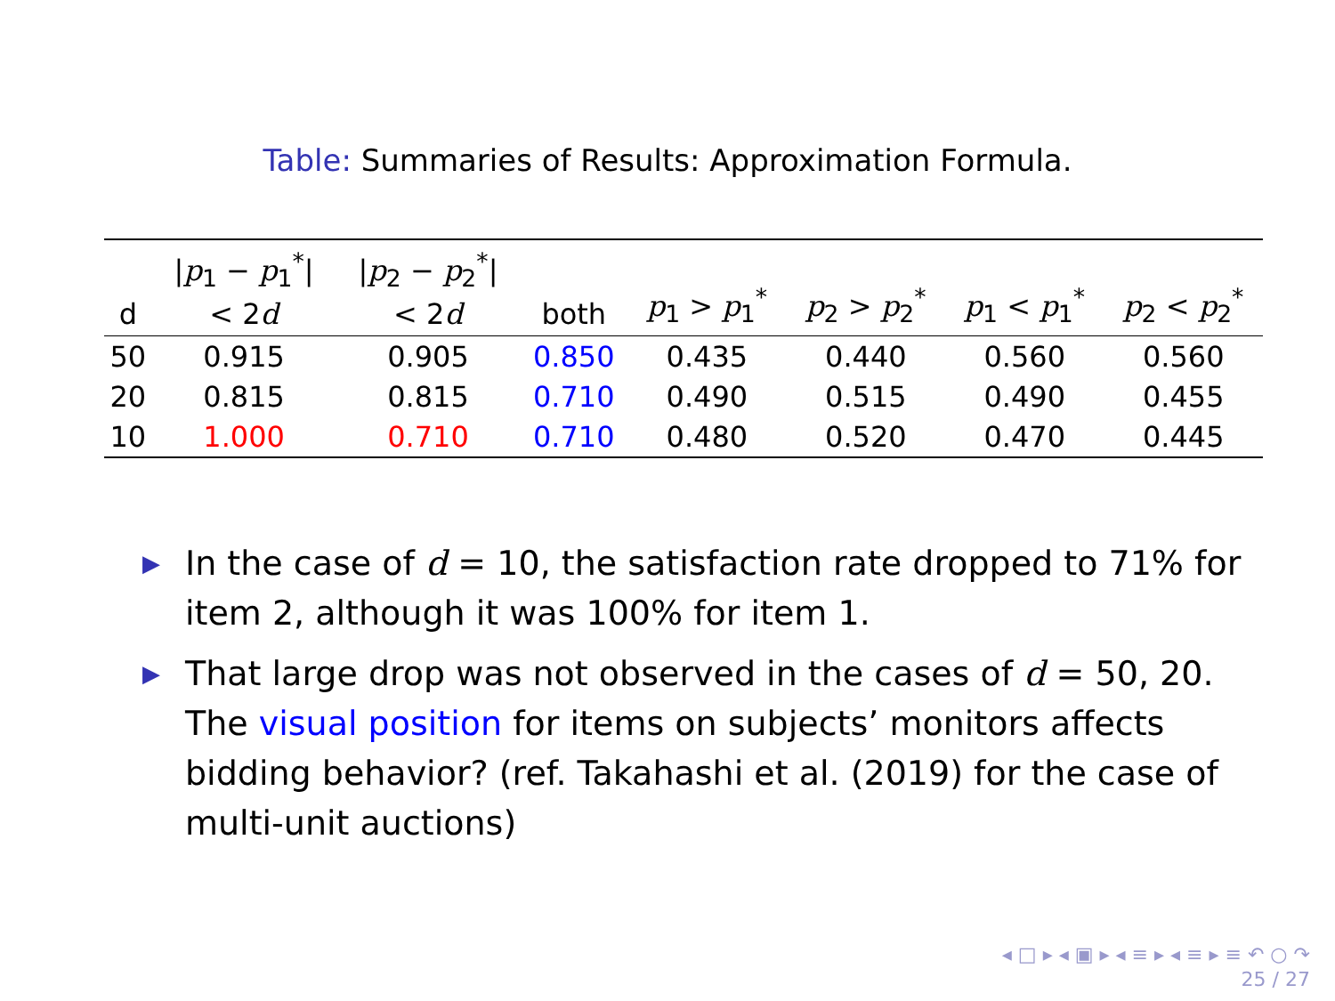Table: Summaries of Results: Approximation Formula.
| d | / p<sub>1</sub> − p<sub>1</sub><sup>*</sup>/ < 2 d | / p<sub>2</sub> − p<sub>2</sub><sup>*</sup>/ < 2 d | both | p<sub>1</sub> > p<sub>1</sub><sup>*</sup> | p<sub>2</sub> > p<sub>2</sub><sup>*</sup> | p<sub>1</sub> < p<sub>1</sub><sup>*</sup> | p<sub>2</sub> < p<sub>2</sub><sup>*</sup> |
| --- | --- | --- | --- | --- | --- | --- | --- |
| 50 | 0.915 | 0.905 | 0.850 | 0.435 | 0.440 | 0.560 | 0.560 |
| 20 | 0.815 | 0.815 | 0.710 | 0.490 | 0.515 | 0.490 | 0.455 |
| 10 | 1.000 | 0.710 | 0.710 | 0.480 | 0.520 | 0.470 | 0.445 |
▶ In the case of d = 10, the satisfaction rate dropped to 71% for item 2, although it was 100% for item 1.
▶ That large drop was not observed in the cases of d = 50, 20. The visual position for items on subjects’ monitors affects bidding behavior? (ref. Takahashi et al. (2019) for the case of multi-unit auctions)
◂ □ ▸ ◂ ▣ ▸ ◂ ≡ ▸ ◂ ≡ ▸ ≡ ↶ ○ ↷
25 / 27